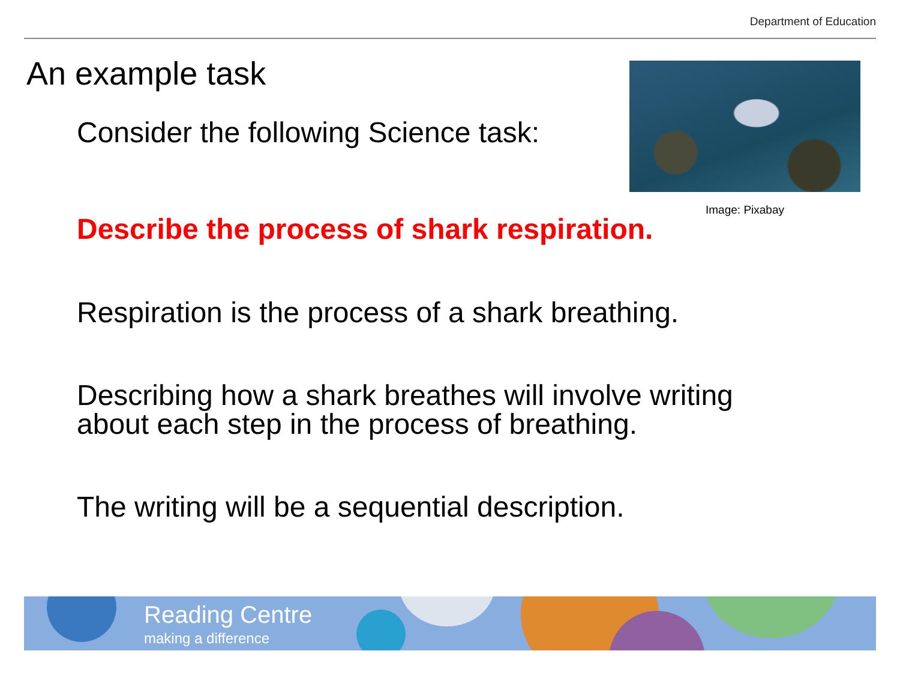Department of Education
An example task
Consider the following Science task:
Image: Pixabay
Describe the process of shark respiration.
Respiration is the process of a shark breathing.
Describing how a shark breathes will involve writing
about each step in the process of breathing.
The writing will be a sequential description.
Reading Centre
making a difference